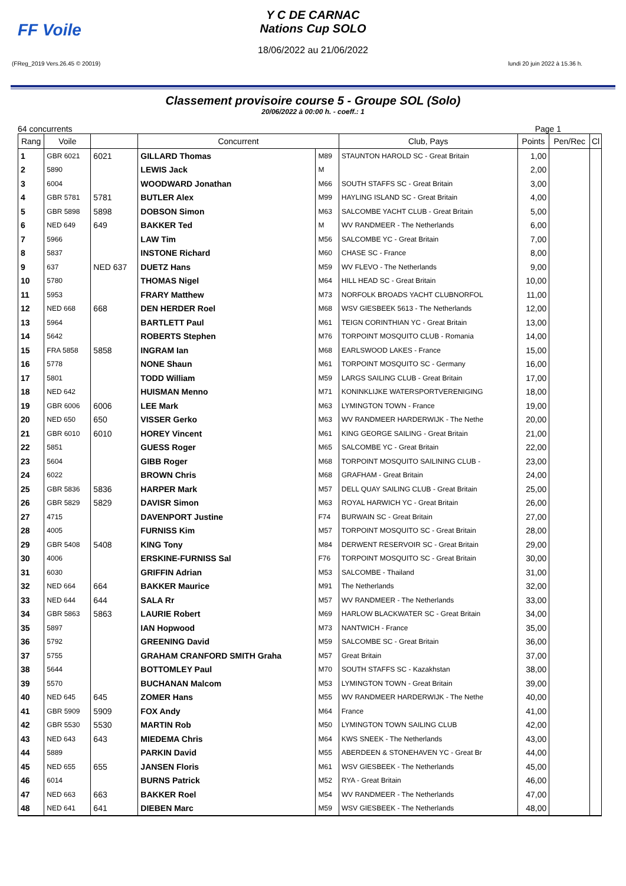FF Voile
Y C DE CARNAC
Nations Cup SOLO
18/06/2022 au 21/06/2022
(FReg_2019 Vers.26.45 © 20019) lundi 20 juin 2022 à 15.36 h.
Classement provisoire course 5 - Groupe SOL (Solo)
20/06/2022 à 00:00 h. - coeff.: 1
64 concurrents Page 1
| Rang | Voile | | Concurrent | | Club, Pays | Points | Pen/Rec | Cl |
| --- | --- | --- | --- | --- | --- | --- | --- | --- |
| 1 | GBR 6021 | 6021 | GILLARD Thomas | M89 | STAUNTON HAROLD SC - Great Britain | 1,00 | | |
| 2 | 5890 | | LEWIS Jack | M | | 2,00 | | |
| 3 | 6004 | | WOODWARD Jonathan | M66 | SOUTH STAFFS SC - Great Britain | 3,00 | | |
| 4 | GBR 5781 | 5781 | BUTLER Alex | M99 | HAYLING ISLAND SC - Great Britain | 4,00 | | |
| 5 | GBR 5898 | 5898 | DOBSON Simon | M63 | SALCOMBE YACHT CLUB - Great Britain | 5,00 | | |
| 6 | NED 649 | 649 | BAKKER Ted | M | WV RANDMEER - The Netherlands | 6,00 | | |
| 7 | 5966 | | LAW Tim | M56 | SALCOMBE YC - Great Britain | 7,00 | | |
| 8 | 5837 | | INSTONE Richard | M60 | CHASE SC - France | 8,00 | | |
| 9 | 637 | NED 637 | DUETZ Hans | M59 | WV FLEVO - The Netherlands | 9,00 | | |
| 10 | 5780 | | THOMAS Nigel | M64 | HILL HEAD SC - Great Britain | 10,00 | | |
| 11 | 5953 | | FRARY Matthew | M73 | NORFOLK BROADS YACHT CLUBNORFOL | 11,00 | | |
| 12 | NED 668 | 668 | DEN HERDER Roel | M68 | WSV GIESBEEK 5613 - The Netherlands | 12,00 | | |
| 13 | 5964 | | BARTLETT Paul | M61 | TEIGN CORINTHIAN YC - Great Britain | 13,00 | | |
| 14 | 5642 | | ROBERTS Stephen | M76 | TORPOINT MOSQUITO CLUB - Romania | 14,00 | | |
| 15 | FRA 5858 | 5858 | INGRAM Ian | M68 | EARLSWOOD LAKES - France | 15,00 | | |
| 16 | 5778 | | NONE Shaun | M61 | TORPOINT MOSQUITO SC - Germany | 16,00 | | |
| 17 | 5801 | | TODD William | M59 | LARGS SAILING CLUB - Great Britain | 17,00 | | |
| 18 | NED 642 | | HUISMAN Menno | M71 | KONINKLIJKE WATERSPORTVERENIGING | 18,00 | | |
| 19 | GBR 6006 | 6006 | LEE Mark | M63 | LYMINGTON TOWN - France | 19,00 | | |
| 20 | NED 650 | 650 | VISSER Gerko | M63 | WV RANDMEER HARDERWIJK - The Nethe | 20,00 | | |
| 21 | GBR 6010 | 6010 | HOREY Vincent | M61 | KING GEORGE SAILING - Great Britain | 21,00 | | |
| 22 | 5851 | | GUESS Roger | M65 | SALCOMBE YC - Great Britain | 22,00 | | |
| 23 | 5604 | | GIBB Roger | M68 | TORPOINT MOSQUITO SAILINING CLUB - | 23,00 | | |
| 24 | 6022 | | BROWN Chris | M68 | GRAFHAM - Great Britain | 24,00 | | |
| 25 | GBR 5836 | 5836 | HARPER Mark | M57 | DELL QUAY SAILING CLUB - Great Britain | 25,00 | | |
| 26 | GBR 5829 | 5829 | DAVISR Simon | M63 | ROYAL HARWICH YC - Great Britain | 26,00 | | |
| 27 | 4715 | | DAVENPORT Justine | F74 | BURWAIN SC - Great Britain | 27,00 | | |
| 28 | 4005 | | FURNISS Kim | M57 | TORPOINT MOSQUITO SC - Great Britain | 28,00 | | |
| 29 | GBR 5408 | 5408 | KING Tony | M84 | DERWENT RESERVOIR SC - Great Britain | 29,00 | | |
| 30 | 4006 | | ERSKINE-FURNISS Sal | F76 | TORPOINT MOSQUITO SC - Great Britain | 30,00 | | |
| 31 | 6030 | | GRIFFIN Adrian | M53 | SALCOMBE - Thailand | 31,00 | | |
| 32 | NED 664 | 664 | BAKKER Maurice | M91 | The Netherlands | 32,00 | | |
| 33 | NED 644 | 644 | SALA Rr | M57 | WV RANDMEER - The Netherlands | 33,00 | | |
| 34 | GBR 5863 | 5863 | LAURIE Robert | M69 | HARLOW BLACKWATER SC - Great Britain | 34,00 | | |
| 35 | 5897 | | IAN Hopwood | M73 | NANTWICH - France | 35,00 | | |
| 36 | 5792 | | GREENING David | M59 | SALCOMBE SC - Great Britain | 36,00 | | |
| 37 | 5755 | | GRAHAM CRANFORD SMITH Graha | M57 | Great Britain | 37,00 | | |
| 38 | 5644 | | BOTTOMLEY Paul | M70 | SOUTH STAFFS SC - Kazakhstan | 38,00 | | |
| 39 | 5570 | | BUCHANAN Malcom | M53 | LYMINGTON TOWN - Great Britain | 39,00 | | |
| 40 | NED 645 | 645 | ZOMER Hans | M55 | WV RANDMEER HARDERWIJK - The Nethe | 40,00 | | |
| 41 | GBR 5909 | 5909 | FOX Andy | M64 | France | 41,00 | | |
| 42 | GBR 5530 | 5530 | MARTIN Rob | M50 | LYMINGTON TOWN SAILING CLUB | 42,00 | | |
| 43 | NED 643 | 643 | MIEDEMA Chris | M64 | KWS SNEEK - The Netherlands | 43,00 | | |
| 44 | 5889 | | PARKIN David | M55 | ABERDEEN & STONEHAVEN YC - Great Br | 44,00 | | |
| 45 | NED 655 | 655 | JANSEN Floris | M61 | WSV GIESBEEK - The Netherlands | 45,00 | | |
| 46 | 6014 | | BURNS Patrick | M52 | RYA - Great Britain | 46,00 | | |
| 47 | NED 663 | 663 | BAKKER Roel | M54 | WV RANDMEER - The Netherlands | 47,00 | | |
| 48 | NED 641 | 641 | DIEBEN Marc | M59 | WSV GIESBEEK - The Netherlands | 48,00 | | |